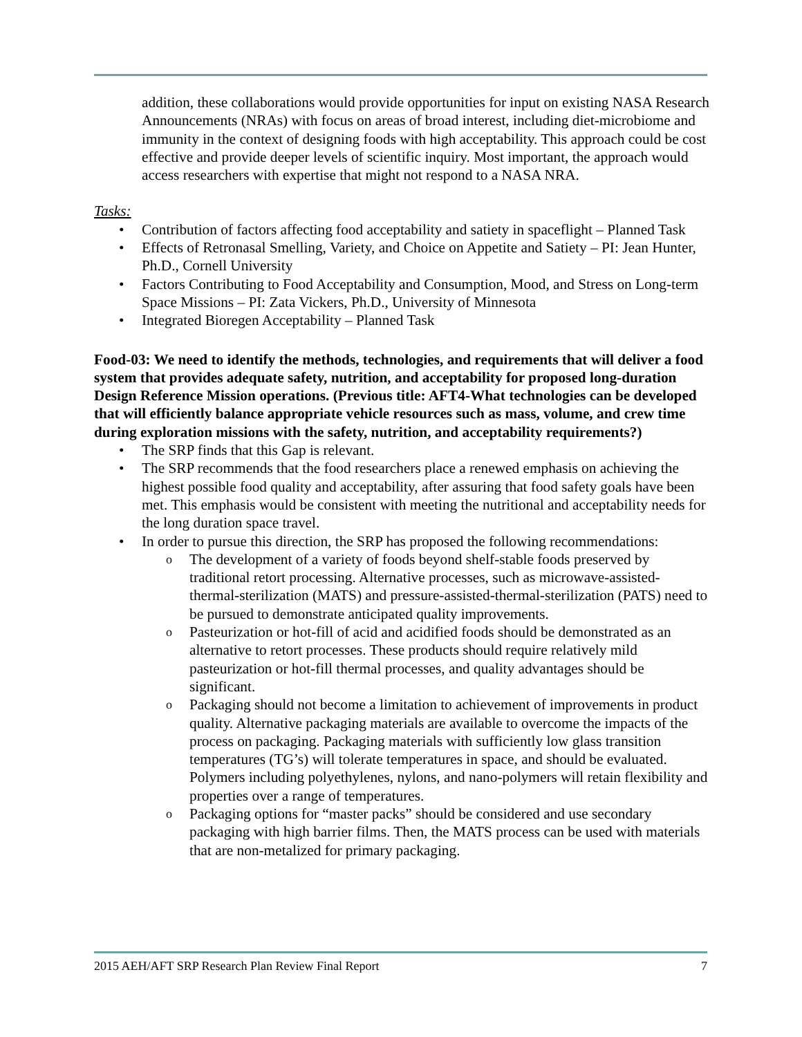addition, these collaborations would provide opportunities for input on existing NASA Research Announcements (NRAs) with focus on areas of broad interest, including diet-microbiome and immunity in the context of designing foods with high acceptability. This approach could be cost effective and provide deeper levels of scientific inquiry. Most important, the approach would access researchers with expertise that might not respond to a NASA NRA.
Tasks:
• Contribution of factors affecting food acceptability and satiety in spaceflight – Planned Task
• Effects of Retronasal Smelling, Variety, and Choice on Appetite and Satiety – PI: Jean Hunter, Ph.D., Cornell University
• Factors Contributing to Food Acceptability and Consumption, Mood, and Stress on Long-term Space Missions – PI: Zata Vickers, Ph.D., University of Minnesota
• Integrated Bioregen Acceptability – Planned Task
Food-03: We need to identify the methods, technologies, and requirements that will deliver a food system that provides adequate safety, nutrition, and acceptability for proposed long-duration Design Reference Mission operations. (Previous title: AFT4-What technologies can be developed that will efficiently balance appropriate vehicle resources such as mass, volume, and crew time during exploration missions with the safety, nutrition, and acceptability requirements?)
• The SRP finds that this Gap is relevant.
• The SRP recommends that the food researchers place a renewed emphasis on achieving the highest possible food quality and acceptability, after assuring that food safety goals have been met. This emphasis would be consistent with meeting the nutritional and acceptability needs for the long duration space travel.
• In order to pursue this direction, the SRP has proposed the following recommendations:
o The development of a variety of foods beyond shelf-stable foods preserved by traditional retort processing. Alternative processes, such as microwave-assisted-thermal-sterilization (MATS) and pressure-assisted-thermal-sterilization (PATS) need to be pursued to demonstrate anticipated quality improvements.
o Pasteurization or hot-fill of acid and acidified foods should be demonstrated as an alternative to retort processes. These products should require relatively mild pasteurization or hot-fill thermal processes, and quality advantages should be significant.
o Packaging should not become a limitation to achievement of improvements in product quality. Alternative packaging materials are available to overcome the impacts of the process on packaging. Packaging materials with sufficiently low glass transition temperatures (TG’s) will tolerate temperatures in space, and should be evaluated. Polymers including polyethylenes, nylons, and nano-polymers will retain flexibility and properties over a range of temperatures.
o Packaging options for “master packs” should be considered and use secondary packaging with high barrier films. Then, the MATS process can be used with materials that are non-metalized for primary packaging.
2015 AEH/AFT SRP Research Plan Review Final Report 7